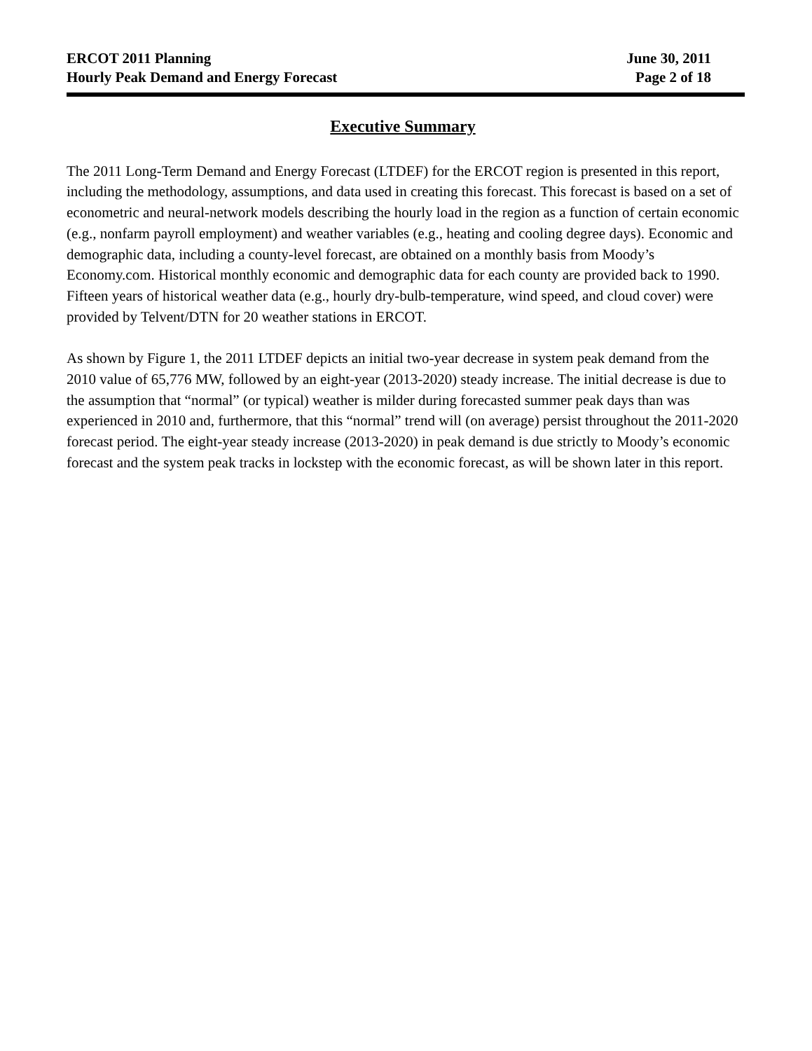ERCOT 2011 Planning June 30, 2011
Hourly Peak Demand and Energy Forecast Page 2 of 18
Executive Summary
The 2011 Long-Term Demand and Energy Forecast (LTDEF) for the ERCOT region is presented in this report, including the methodology, assumptions, and data used in creating this forecast. This forecast is based on a set of econometric and neural-network models describing the hourly load in the region as a function of certain economic (e.g., nonfarm payroll employment) and weather variables (e.g., heating and cooling degree days). Economic and demographic data, including a county-level forecast, are obtained on a monthly basis from Moody’s Economy.com. Historical monthly economic and demographic data for each county are provided back to 1990. Fifteen years of historical weather data (e.g., hourly dry-bulb-temperature, wind speed, and cloud cover) were provided by Telvent/DTN for 20 weather stations in ERCOT.
As shown by Figure 1, the 2011 LTDEF depicts an initial two-year decrease in system peak demand from the 2010 value of 65,776 MW, followed by an eight-year (2013-2020) steady increase. The initial decrease is due to the assumption that “normal” (or typical) weather is milder during forecasted summer peak days than was experienced in 2010 and, furthermore, that this “normal” trend will (on average) persist throughout the 2011-2020 forecast period. The eight-year steady increase (2013-2020) in peak demand is due strictly to Moody’s economic forecast and the system peak tracks in lockstep with the economic forecast, as will be shown later in this report.